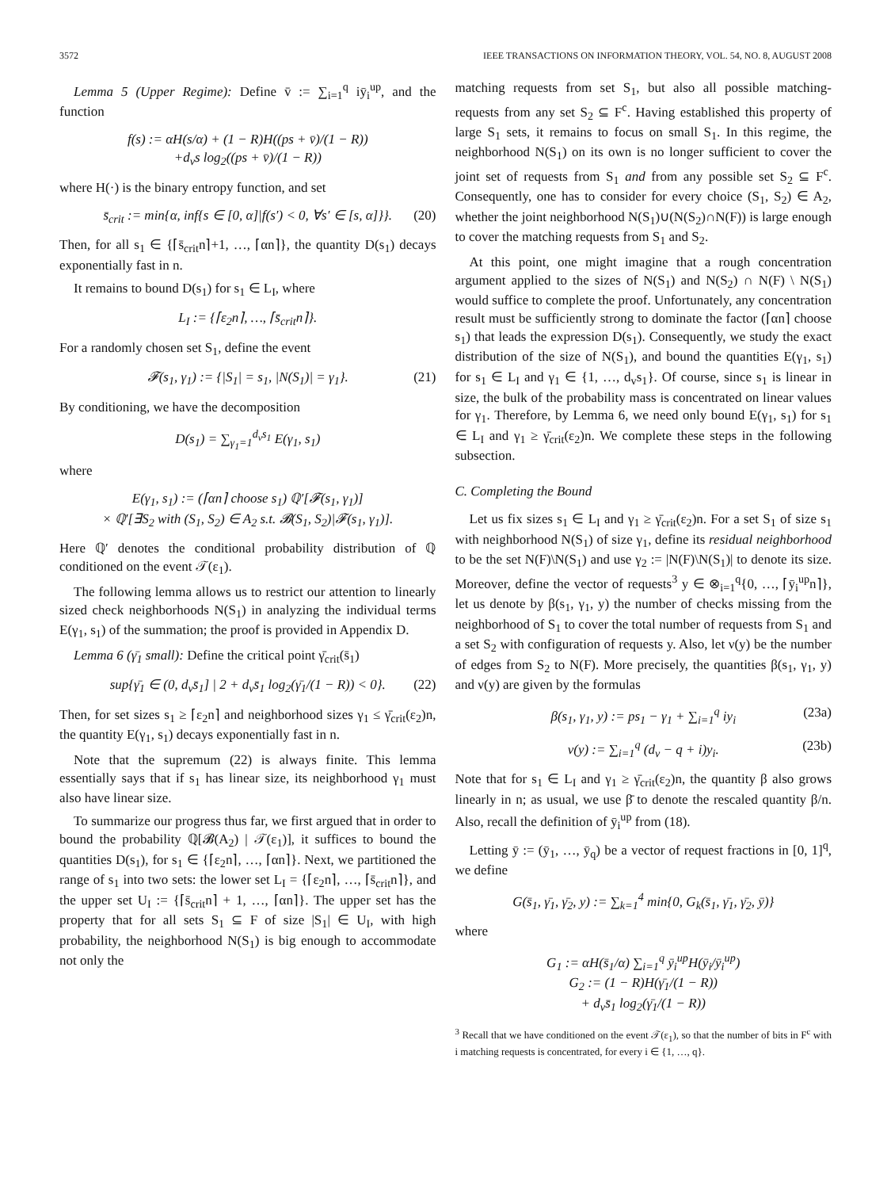3572 IEEE TRANSACTIONS ON INFORMATION THEORY, VOL. 54, NO. 8, AUGUST 2008
Lemma 5 (Upper Regime): Define v̄ := ∑<sub>i=1</sub><sup>q</sup> iȳ<sub>i</sub><sup>up</sup>, and the function
f(s) := αH(s/α) + (1 − R)H((ps + v̄)/(1 − R))
+d<sub>v</sub>s log<sub>2</sub>((ps + v̄)/(1 − R))
where H(·) is the binary entropy function, and set
s̄<sub>crit</sub> := min{α, inf{s ∈ [0, α]|f(s′) < 0, ∀s′ ∈ [s, α]}}. (20)
Then, for all s<sub>1</sub> ∈ {⌈s̄<sub>crit</sub>n⌉+1, …, ⌈αn⌉}, the quantity D(s<sub>1</sub>) decays exponentially fast in n.
It remains to bound D(s<sub>1</sub>) for s<sub>1</sub> ∈ L<sub>I</sub>, where
L<sub>I</sub> := {⌈ε<sub>2</sub>n⌉, …, ⌈s̄<sub>crit</sub>n⌉}.
For a randomly chosen set S<sub>1</sub>, define the event
𝓕(s<sub>1</sub>, γ<sub>1</sub>) := {|S<sub>1</sub>| = s<sub>1</sub>, |N(S<sub>1</sub>)| = γ<sub>1</sub>}. (21)
By conditioning, we have the decomposition
D(s<sub>1</sub>) = ∑<sub>γ<sub>1</sub>=1</sub><sup>d<sub>v</sub>s<sub>1</sub></sup> E(γ<sub>1</sub>, s<sub>1</sub>)
where
E(γ<sub>1</sub>, s<sub>1</sub>) := (⌈αn⌉ choose s<sub>1</sub>) ℚ′[𝓕(s<sub>1</sub>, γ<sub>1</sub>)]
× ℚ′[∃S<sub>2</sub> with (S<sub>1</sub>, S<sub>2</sub>) ∈ A<sub>2</sub> s.t. 𝓑(S<sub>1</sub>, S<sub>2</sub>)|𝓕(s<sub>1</sub>, γ<sub>1</sub>)].
Here ℚ′ denotes the conditional probability distribution of ℚ conditioned on the event 𝒯(ε<sub>1</sub>).
The following lemma allows us to restrict our attention to linearly sized check neighborhoods N(S<sub>1</sub>) in analyzing the individual terms E(γ<sub>1</sub>, s<sub>1</sub>) of the summation; the proof is provided in Appendix D.
Lemma 6 (γ̄<sub>1</sub> small): Define the critical point γ̄<sub>crit</sub>(s̄<sub>1</sub>)
sup{γ̄<sub>1</sub> ∈ (0, d<sub>v</sub>s̄<sub>1</sub>] | 2 + d<sub>v</sub>s̄<sub>1</sub> log<sub>2</sub>(γ̄<sub>1</sub>/(1 − R)) < 0}. (22)
Then, for set sizes s<sub>1</sub> ≥ ⌈ε<sub>2</sub>n⌉ and neighborhood sizes γ<sub>1</sub> ≤ γ̄<sub>crit</sub>(ε<sub>2</sub>)n, the quantity E(γ<sub>1</sub>, s<sub>1</sub>) decays exponentially fast in n.
Note that the supremum (22) is always finite. This lemma essentially says that if s<sub>1</sub> has linear size, its neighborhood γ<sub>1</sub> must also have linear size.
To summarize our progress thus far, we first argued that in order to bound the probability ℚ[𝓑(A<sub>2</sub>) | 𝒯(ε<sub>1</sub>)], it suffices to bound the quantities D(s<sub>1</sub>), for s<sub>1</sub> ∈ {⌈ε<sub>2</sub>n⌉, …, ⌈αn⌉}. Next, we partitioned the range of s<sub>1</sub> into two sets: the lower set L<sub>I</sub> = {⌈ε<sub>2</sub>n⌉, …, ⌈s̄<sub>crit</sub>n⌉}, and the upper set U<sub>I</sub> := {⌈s̄<sub>crit</sub>n⌉ + 1, …, ⌈αn⌉}. The upper set has the property that for all sets S<sub>1</sub> ⊆ F of size |S<sub>1</sub>| ∈ U<sub>I</sub>, with high probability, the neighborhood N(S<sub>1</sub>) is big enough to accommodate not only the
matching requests from set S<sub>1</sub>, but also all possible matching-requests from any set S<sub>2</sub> ⊆ F<sup>c</sup>. Having established this property of large S<sub>1</sub> sets, it remains to focus on small S<sub>1</sub>. In this regime, the neighborhood N(S<sub>1</sub>) on its own is no longer sufficient to cover the joint set of requests from S<sub>1</sub> and from any possible set S<sub>2</sub> ⊆ F<sup>c</sup>. Consequently, one has to consider for every choice (S<sub>1</sub>, S<sub>2</sub>) ∈ A<sub>2</sub>, whether the joint neighborhood N(S<sub>1</sub>)∪(N(S<sub>2</sub>)∩N(F)) is large enough to cover the matching requests from S<sub>1</sub> and S<sub>2</sub>.
At this point, one might imagine that a rough concentration argument applied to the sizes of N(S<sub>1</sub>) and N(S<sub>2</sub>) ∩ N(F) \ N(S<sub>1</sub>) would suffice to complete the proof. Unfortunately, any concentration result must be sufficiently strong to dominate the factor (⌈αn⌉ choose s<sub>1</sub>) that leads the expression D(s<sub>1</sub>). Consequently, we study the exact distribution of the size of N(S<sub>1</sub>), and bound the quantities E(γ<sub>1</sub>, s<sub>1</sub>) for s<sub>1</sub> ∈ L<sub>I</sub> and γ<sub>1</sub> ∈ {1, …, d<sub>v</sub>s<sub>1</sub>}. Of course, since s<sub>1</sub> is linear in size, the bulk of the probability mass is concentrated on linear values for γ<sub>1</sub>. Therefore, by Lemma 6, we need only bound E(γ<sub>1</sub>, s<sub>1</sub>) for s<sub>1</sub> ∈ L<sub>I</sub> and γ<sub>1</sub> ≥ γ̄<sub>crit</sub>(ε<sub>2</sub>)n. We complete these steps in the following subsection.
C. Completing the Bound
Let us fix sizes s<sub>1</sub> ∈ L<sub>I</sub> and γ<sub>1</sub> ≥ γ̄<sub>crit</sub>(ε<sub>2</sub>)n. For a set S<sub>1</sub> of size s<sub>1</sub> with neighborhood N(S<sub>1</sub>) of size γ<sub>1</sub>, define its residual neighborhood to be the set N(F)\N(S<sub>1</sub>) and use γ<sub>2</sub> := |N(F)\N(S<sub>1</sub>)| to denote its size. Moreover, define the vector of requests<sup>3</sup> y ∈ ⊗<sub>i=1</sub><sup>q</sup>{0, …, ⌈ȳ<sub>i</sub><sup>up</sup>n⌉}, let us denote by β(s<sub>1</sub>, γ<sub>1</sub>, y) the number of checks missing from the neighborhood of S<sub>1</sub> to cover the total number of requests from S<sub>1</sub> and a set S<sub>2</sub> with configuration of requests y. Also, let ν(y) be the number of edges from S<sub>2</sub> to N(F). More precisely, the quantities β(s<sub>1</sub>, γ<sub>1</sub>, y) and ν(y) are given by the formulas
β(s<sub>1</sub>, γ<sub>1</sub>, y) := ps<sub>1</sub> − γ<sub>1</sub> + ∑<sub>i=1</sub><sup>q</sup> iy<sub>i</sub> (23a)
ν(y) := ∑<sub>i=1</sub><sup>q</sup> (d<sub>v</sub> − q + i)y<sub>i</sub>. (23b)
Note that for s<sub>1</sub> ∈ L<sub>I</sub> and γ<sub>1</sub> ≥ γ̄<sub>crit</sub>(ε<sub>2</sub>)n, the quantity β also grows linearly in n; as usual, we use β̄ to denote the rescaled quantity β/n. Also, recall the definition of ȳ<sub>i</sub><sup>up</sup> from (18).
Letting ȳ := (ȳ<sub>1</sub>, …, ȳ<sub>q</sub>) be a vector of request fractions in [0, 1]<sup>q</sup>, we define
G(s̄<sub>1</sub>, γ̄<sub>1</sub>, γ̄<sub>2</sub>, y) := ∑<sub>k=1</sub><sup>4</sup> min{0, G<sub>k</sub>(s̄<sub>1</sub>, γ̄<sub>1</sub>, γ̄<sub>2</sub>, ȳ)}
where
G<sub>1</sub> := αH(s̄<sub>1</sub>/α) ∑<sub>i=1</sub><sup>q</sup> ȳ<sub>i</sub><sup>up</sup>H(ȳ<sub>i</sub>/ȳ<sub>i</sub><sup>up</sup>)
G<sub>2</sub> := (1 − R)H(γ̄<sub>1</sub>/(1 − R))
+ d<sub>v</sub>s̄<sub>1</sub> log<sub>2</sub>(γ̄<sub>1</sub>/(1 − R))
<sup>3</sup> Recall that we have conditioned on the event 𝒯(ε<sub>1</sub>), so that the number of bits in F<sup>c</sup> with i matching requests is concentrated, for every i ∈ {1, …, q}.